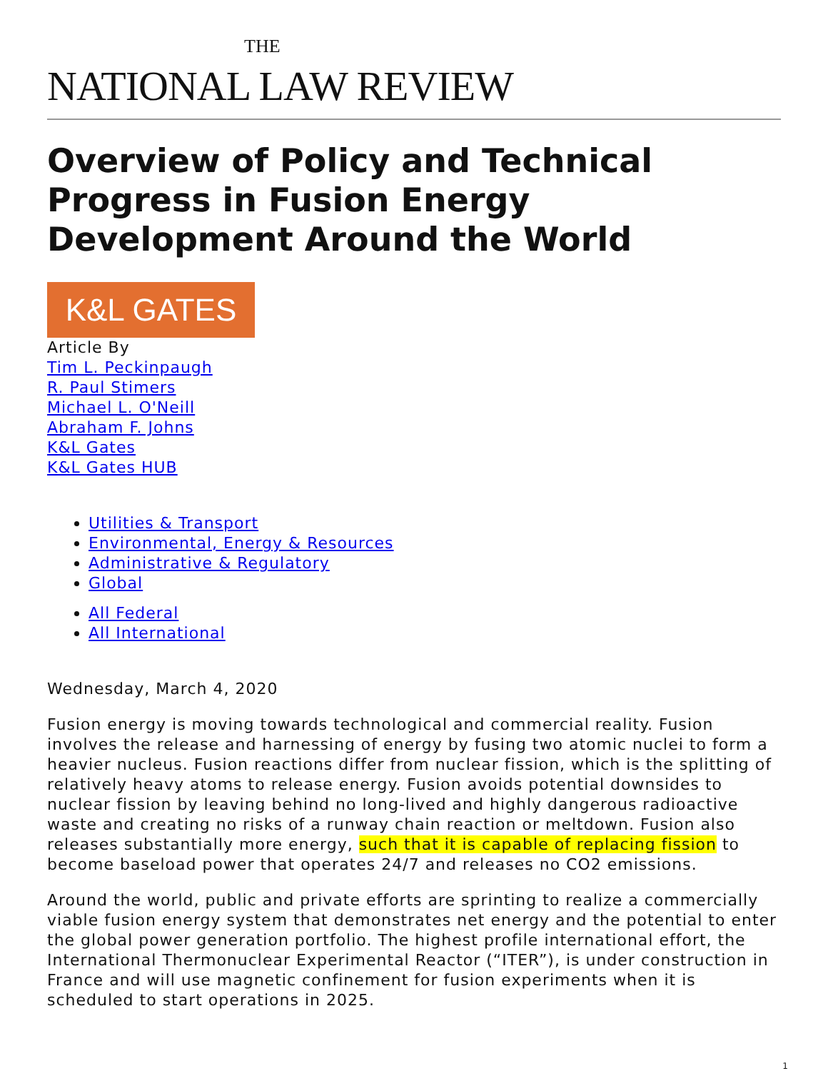THE
NATIONAL LAW REVIEW
Overview of Policy and Technical Progress in Fusion Energy Development Around the World
K&L GATES
Article By
Tim L. Peckinpaugh
R. Paul Stimers
Michael L. O'Neill
Abraham F. Johns
K&L Gates
K&L Gates HUB
Utilities & Transport
Environmental, Energy & Resources
Administrative & Regulatory
Global
All Federal
All International
Wednesday, March 4, 2020
Fusion energy is moving towards technological and commercial reality. Fusion involves the release and harnessing of energy by fusing two atomic nuclei to form a heavier nucleus. Fusion reactions differ from nuclear fission, which is the splitting of relatively heavy atoms to release energy. Fusion avoids potential downsides to nuclear fission by leaving behind no long-lived and highly dangerous radioactive waste and creating no risks of a runway chain reaction or meltdown. Fusion also releases substantially more energy, such that it is capable of replacing fission to become baseload power that operates 24/7 and releases no CO2 emissions.
Around the world, public and private efforts are sprinting to realize a commercially viable fusion energy system that demonstrates net energy and the potential to enter the global power generation portfolio. The highest profile international effort, the International Thermonuclear Experimental Reactor (“ITER”), is under construction in France and will use magnetic confinement for fusion experiments when it is scheduled to start operations in 2025.
1